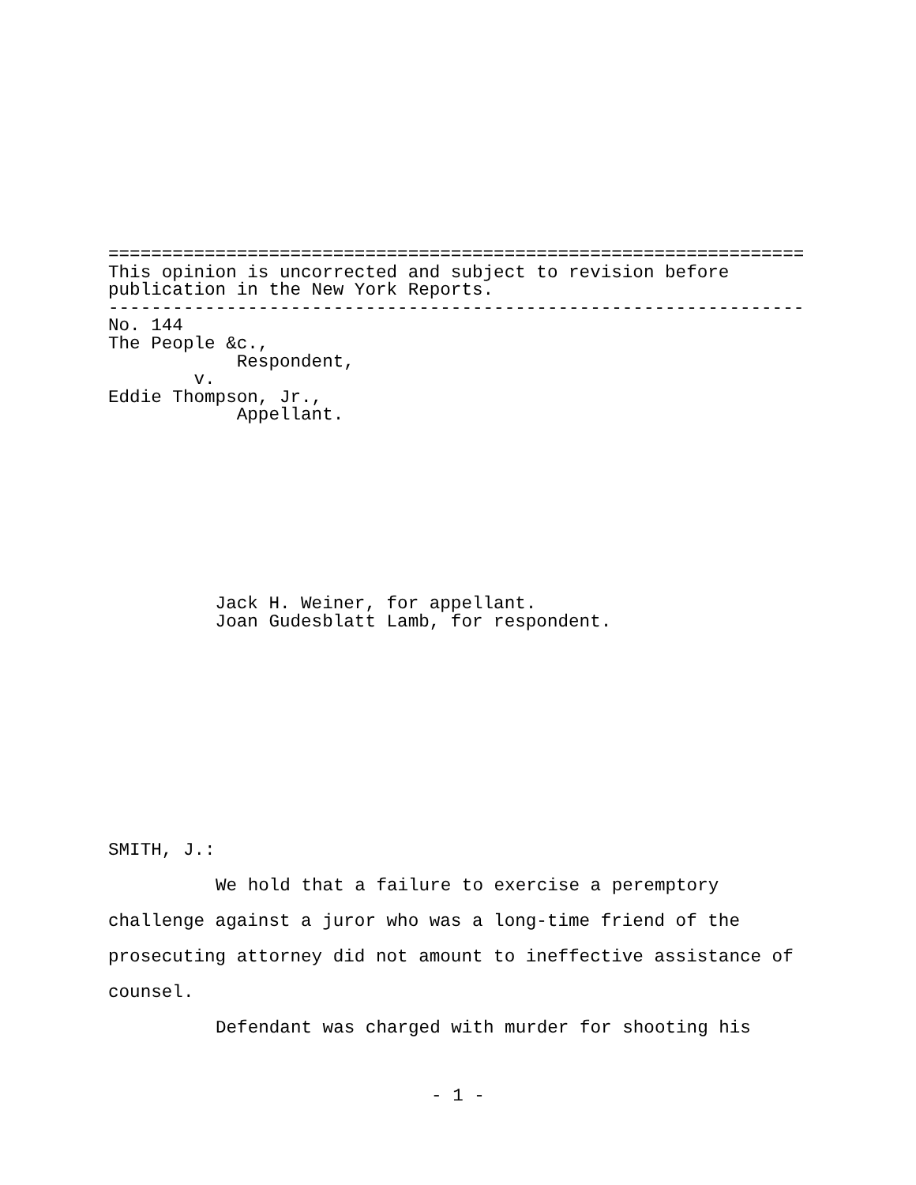=================================================================
This opinion is uncorrected and subject to revision before
publication in the New York Reports.
-----------------------------------------------------------------
No. 144
The People &c.,
            Respondent,
        v.
Eddie Thompson, Jr.,
            Appellant.
          Jack H. Weiner, for appellant.
          Joan Gudesblatt Lamb, for respondent.
SMITH, J.:
We hold that a failure to exercise a peremptory challenge against a juror who was a long-time friend of the prosecuting attorney did not amount to ineffective assistance of counsel.
Defendant was charged with murder for shooting his
- 1 -